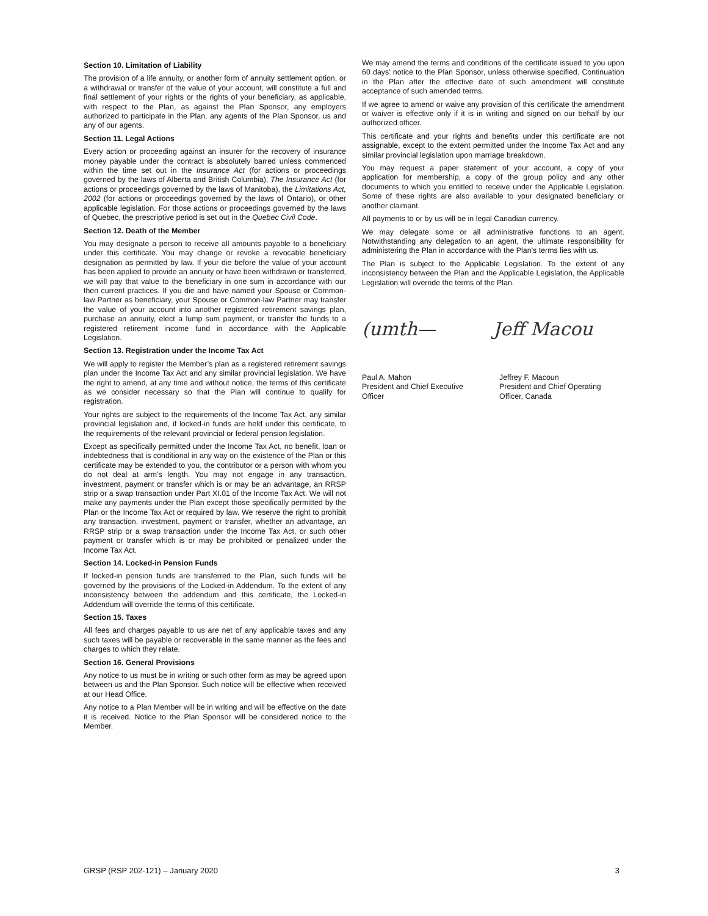Section 10. Limitation of Liability
The provision of a life annuity, or another form of annuity settlement option, or a withdrawal or transfer of the value of your account, will constitute a full and final settlement of your rights or the rights of your beneficiary, as applicable, with respect to the Plan, as against the Plan Sponsor, any employers authorized to participate in the Plan, any agents of the Plan Sponsor, us and any of our agents.
Section 11. Legal Actions
Every action or proceeding against an insurer for the recovery of insurance money payable under the contract is absolutely barred unless commenced within the time set out in the Insurance Act (for actions or proceedings governed by the laws of Alberta and British Columbia), The Insurance Act (for actions or proceedings governed by the laws of Manitoba), the Limitations Act, 2002 (for actions or proceedings governed by the laws of Ontario), or other applicable legislation. For those actions or proceedings governed by the laws of Quebec, the prescriptive period is set out in the Quebec Civil Code.
Section 12. Death of the Member
You may designate a person to receive all amounts payable to a beneficiary under this certificate. You may change or revoke a revocable beneficiary designation as permitted by law. If your die before the value of your account has been applied to provide an annuity or have been withdrawn or transferred, we will pay that value to the beneficiary in one sum in accordance with our then current practices. If you die and have named your Spouse or Common-law Partner as beneficiary, your Spouse or Common-law Partner may transfer the value of your account into another registered retirement savings plan, purchase an annuity, elect a lump sum payment, or transfer the funds to a registered retirement income fund in accordance with the Applicable Legislation.
Section 13. Registration under the Income Tax Act
We will apply to register the Member’s plan as a registered retirement savings plan under the Income Tax Act and any similar provincial legislation. We have the right to amend, at any time and without notice, the terms of this certificate as we consider necessary so that the Plan will continue to qualify for registration.
Your rights are subject to the requirements of the Income Tax Act, any similar provincial legislation and, if locked-in funds are held under this certificate, to the requirements of the relevant provincial or federal pension legislation.
Except as specifically permitted under the Income Tax Act, no benefit, loan or indebtedness that is conditional in any way on the existence of the Plan or this certificate may be extended to you, the contributor or a person with whom you do not deal at arm’s length. You may not engage in any transaction, investment, payment or transfer which is or may be an advantage, an RRSP strip or a swap transaction under Part XI.01 of the Income Tax Act. We will not make any payments under the Plan except those specifically permitted by the Plan or the Income Tax Act or required by law. We reserve the right to prohibit any transaction, investment, payment or transfer, whether an advantage, an RRSP strip or a swap transaction under the Income Tax Act, or such other payment or transfer which is or may be prohibited or penalized under the Income Tax Act.
Section 14. Locked-in Pension Funds
If locked-in pension funds are transferred to the Plan, such funds will be governed by the provisions of the Locked-in Addendum. To the extent of any inconsistency between the addendum and this certificate, the Locked-in Addendum will override the terms of this certificate.
Section 15. Taxes
All fees and charges payable to us are net of any applicable taxes and any such taxes will be payable or recoverable in the same manner as the fees and charges to which they relate.
Section 16. General Provisions
Any notice to us must be in writing or such other form as may be agreed upon between us and the Plan Sponsor. Such notice will be effective when received at our Head Office.
Any notice to a Plan Member will be in writing and will be effective on the date it is received. Notice to the Plan Sponsor will be considered notice to the Member.
We may amend the terms and conditions of the certificate issued to you upon 60 days’ notice to the Plan Sponsor, unless otherwise specified. Continuation in the Plan after the effective date of such amendment will constitute acceptance of such amended terms.
If we agree to amend or waive any provision of this certificate the amendment or waiver is effective only if it is in writing and signed on our behalf by our authorized officer.
This certificate and your rights and benefits under this certificate are not assignable, except to the extent permitted under the Income Tax Act and any similar provincial legislation upon marriage breakdown.
You may request a paper statement of your account, a copy of your application for membership, a copy of the group policy and any other documents to which you entitled to receive under the Applicable Legislation. Some of these rights are also available to your designated beneficiary or another claimant.
All payments to or by us will be in legal Canadian currency.
We may delegate some or all administrative functions to an agent. Notwithstanding any delegation to an agent, the ultimate responsibility for administering the Plan in accordance with the Plan’s terms lies with us.
The Plan is subject to the Applicable Legislation. To the extent of any inconsistency between the Plan and the Applicable Legislation, the Applicable Legislation will override the terms of the Plan.
(umth— Jeff Macou
Paul A. Mahon
President and Chief Executive Officer
Jeffrey F. Macoun
President and Chief Operating Officer, Canada
GRSP (RSP 202-121) – January 2020 3